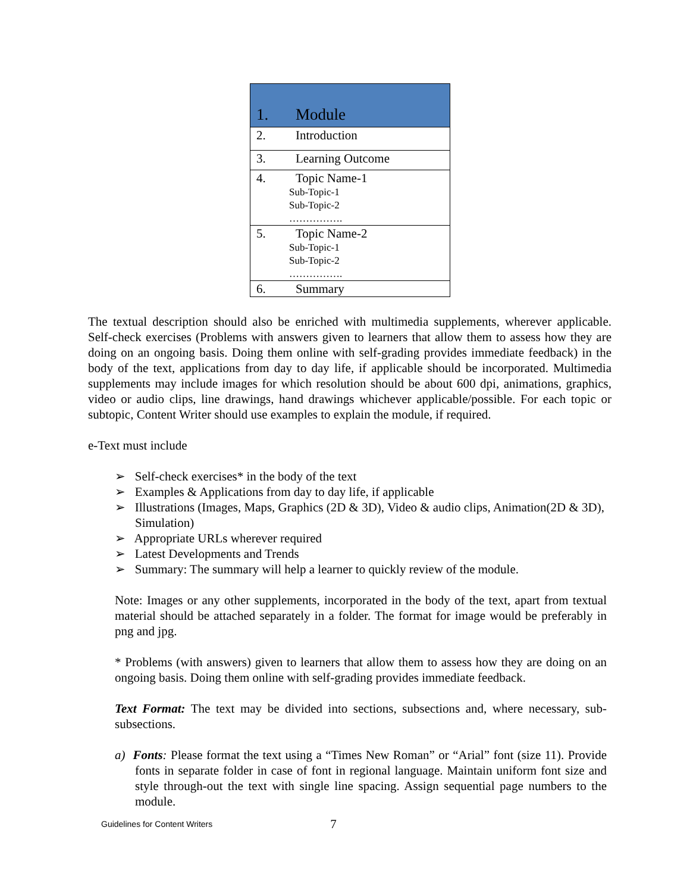| 1. | Module |
| 2. | Introduction |
| 3. | Learning Outcome |
| 4. | Topic Name-1 Sub-Topic-1 Sub-Topic-2 ……………. |
| 5. | Topic Name-2 Sub-Topic-1 Sub-Topic-2 ……………. |
| 6. | Summary |
The textual description should also be enriched with multimedia supplements, wherever applicable. Self-check exercises (Problems with answers given to learners that allow them to assess how they are doing on an ongoing basis. Doing them online with self-grading provides immediate feedback) in the body of the text, applications from day to day life, if applicable should be incorporated. Multimedia supplements may include images for which resolution should be about 600 dpi, animations, graphics, video or audio clips, line drawings, hand drawings whichever applicable/possible. For each topic or subtopic, Content Writer should use examples to explain the module, if required.
e-Text must include
➢ Self-check exercises* in the body of the text
➢ Examples & Applications from day to day life, if applicable
➢ Illustrations (Images, Maps, Graphics (2D & 3D), Video & audio clips, Animation(2D & 3D), Simulation)
➢ Appropriate URLs wherever required
➢ Latest Developments and Trends
➢ Summary: The summary will help a learner to quickly review of the module.
Note: Images or any other supplements, incorporated in the body of the text, apart from textual material should be attached separately in a folder. The format for image would be preferably in png and jpg.
* Problems (with answers) given to learners that allow them to assess how they are doing on an ongoing basis. Doing them online with self-grading provides immediate feedback.
Text Format: The text may be divided into sections, subsections and, where necessary, sub-subsections.
a) Fonts: Please format the text using a “Times New Roman” or “Arial” font (size 11). Provide fonts in separate folder in case of font in regional language. Maintain uniform font size and style through-out the text with single line spacing. Assign sequential page numbers to the module.
Guidelines for Content Writers 7